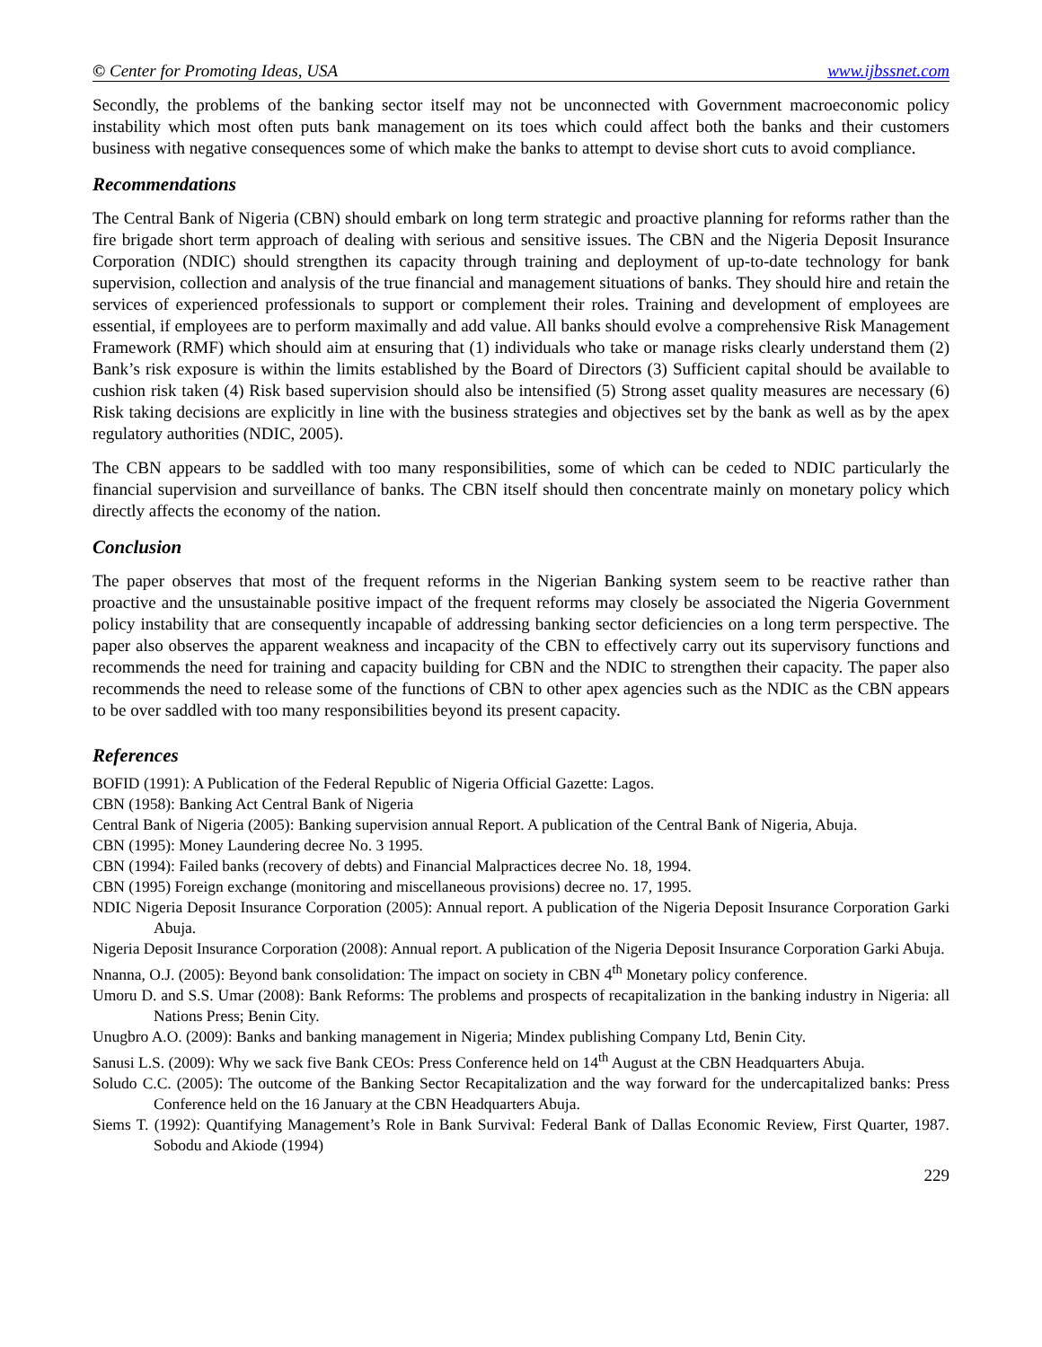© Center for Promoting Ideas, USA www.ijbssnet.com
Secondly, the problems of the banking sector itself may not be unconnected with Government macroeconomic policy instability which most often puts bank management on its toes which could affect both the banks and their customers business with negative consequences some of which make the banks to attempt to devise short cuts to avoid compliance.
Recommendations
The Central Bank of Nigeria (CBN) should embark on long term strategic and proactive planning for reforms rather than the fire brigade short term approach of dealing with serious and sensitive issues. The CBN and the Nigeria Deposit Insurance Corporation (NDIC) should strengthen its capacity through training and deployment of up-to-date technology for bank supervision, collection and analysis of the true financial and management situations of banks. They should hire and retain the services of experienced professionals to support or complement their roles. Training and development of employees are essential, if employees are to perform maximally and add value. All banks should evolve a comprehensive Risk Management Framework (RMF) which should aim at ensuring that (1) individuals who take or manage risks clearly understand them (2) Bank’s risk exposure is within the limits established by the Board of Directors (3) Sufficient capital should be available to cushion risk taken (4) Risk based supervision should also be intensified (5) Strong asset quality measures are necessary (6) Risk taking decisions are explicitly in line with the business strategies and objectives set by the bank as well as by the apex regulatory authorities (NDIC, 2005).
The CBN appears to be saddled with too many responsibilities, some of which can be ceded to NDIC particularly the financial supervision and surveillance of banks. The CBN itself should then concentrate mainly on monetary policy which directly affects the economy of the nation.
Conclusion
The paper observes that most of the frequent reforms in the Nigerian Banking system seem to be reactive rather than proactive and the unsustainable positive impact of the frequent reforms may closely be associated the Nigeria Government policy instability that are consequently incapable of addressing banking sector deficiencies on a long term perspective. The paper also observes the apparent weakness and incapacity of the CBN to effectively carry out its supervisory functions and recommends the need for training and capacity building for CBN and the NDIC to strengthen their capacity. The paper also recommends the need to release some of the functions of CBN to other apex agencies such as the NDIC as the CBN appears to be over saddled with too many responsibilities beyond its present capacity.
References
BOFID (1991): A Publication of the Federal Republic of Nigeria Official Gazette: Lagos.
CBN (1958): Banking Act Central Bank of Nigeria
Central Bank of Nigeria (2005): Banking supervision annual Report. A publication of the Central Bank of Nigeria, Abuja.
CBN (1995): Money Laundering decree No. 3 1995.
CBN (1994): Failed banks (recovery of debts) and Financial Malpractices decree No. 18, 1994.
CBN (1995) Foreign exchange (monitoring and miscellaneous provisions) decree no. 17, 1995.
NDIC Nigeria Deposit Insurance Corporation (2005): Annual report. A publication of the Nigeria Deposit Insurance Corporation Garki Abuja.
Nigeria Deposit Insurance Corporation (2008): Annual report. A publication of the Nigeria Deposit Insurance Corporation Garki Abuja.
Nnanna, O.J. (2005): Beyond bank consolidation: The impact on society in CBN 4<sup>th</sup> Monetary policy conference.
Umoru D. and S.S. Umar (2008): Bank Reforms: The problems and prospects of recapitalization in the banking industry in Nigeria: all Nations Press; Benin City.
Unugbro A.O. (2009): Banks and banking management in Nigeria; Mindex publishing Company Ltd, Benin City.
Sanusi L.S. (2009): Why we sack five Bank CEOs: Press Conference held on 14<sup>th</sup> August at the CBN Headquarters Abuja.
Soludo C.C. (2005): The outcome of the Banking Sector Recapitalization and the way forward for the undercapitalized banks: Press Conference held on the 16 January at the CBN Headquarters Abuja.
Siems T. (1992): Quantifying Management’s Role in Bank Survival: Federal Bank of Dallas Economic Review, First Quarter, 1987. Sobodu and Akiode (1994)
229